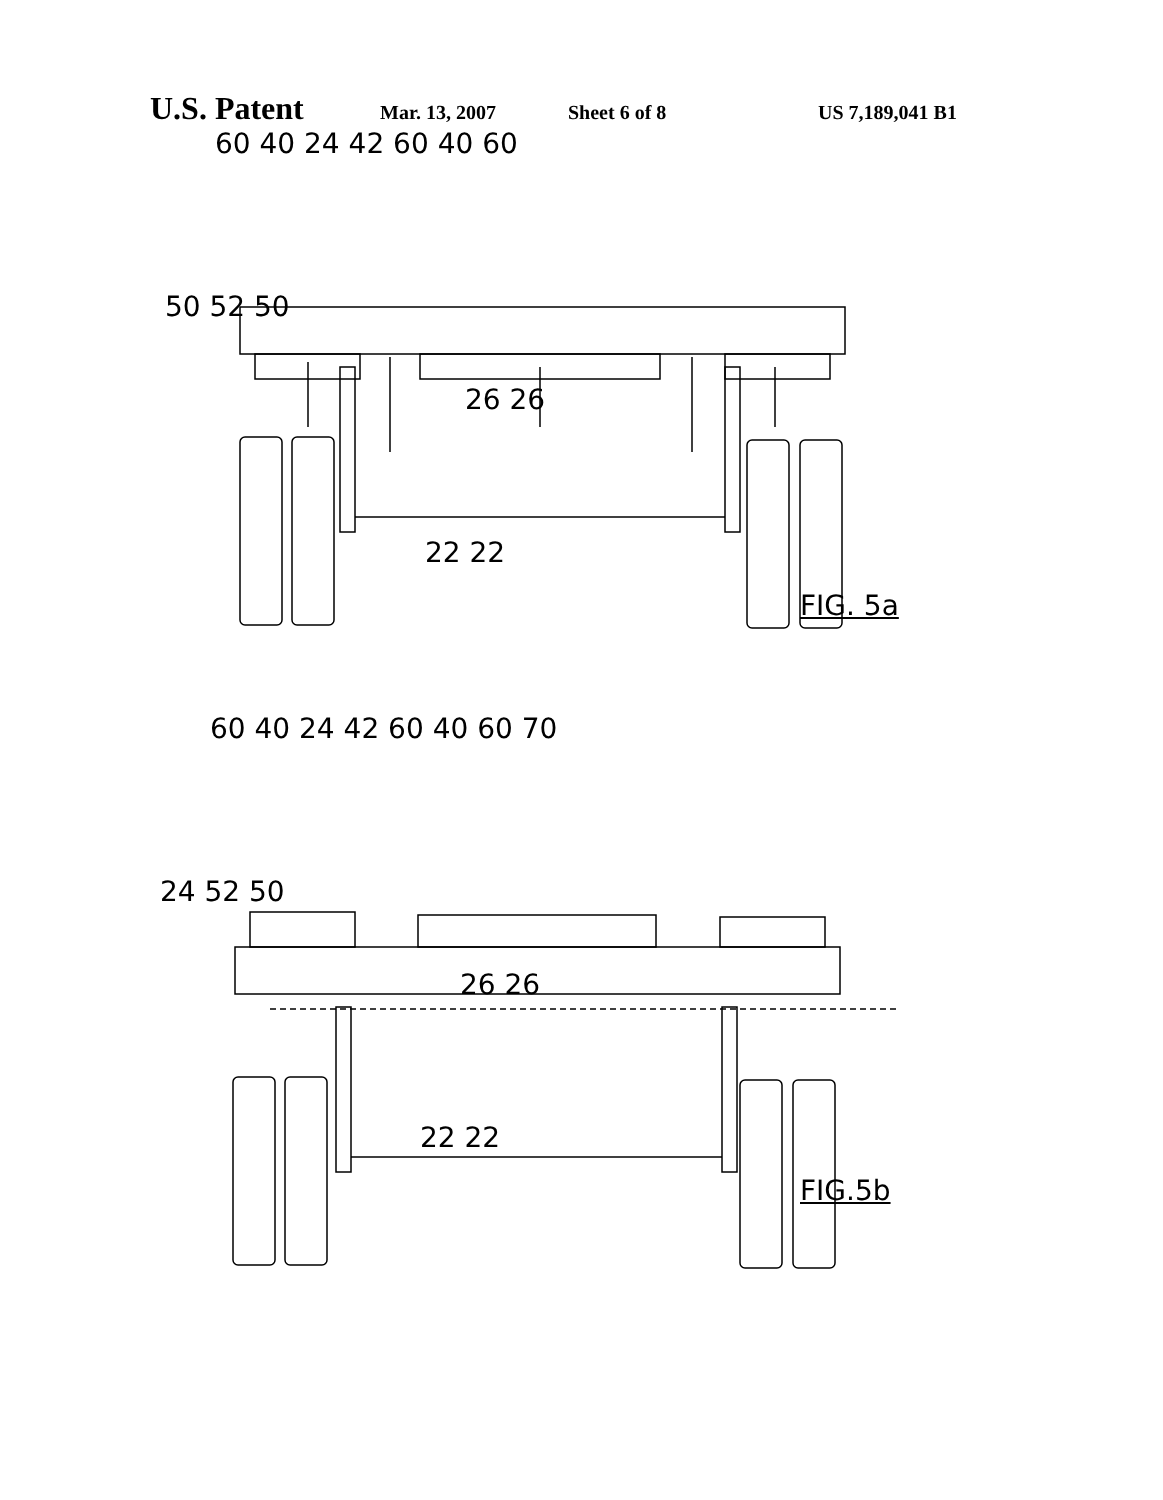U.S. Patent Mar. 13, 2007 Sheet 6 of 8 US 7,189,041 B1
60 40 24 42 60 40 60
50 52 50
26 26
22 22
FIG. 5a
60 40 24 42 60 40 60 70
24 52 50
26 26
22 22
FIG.5b